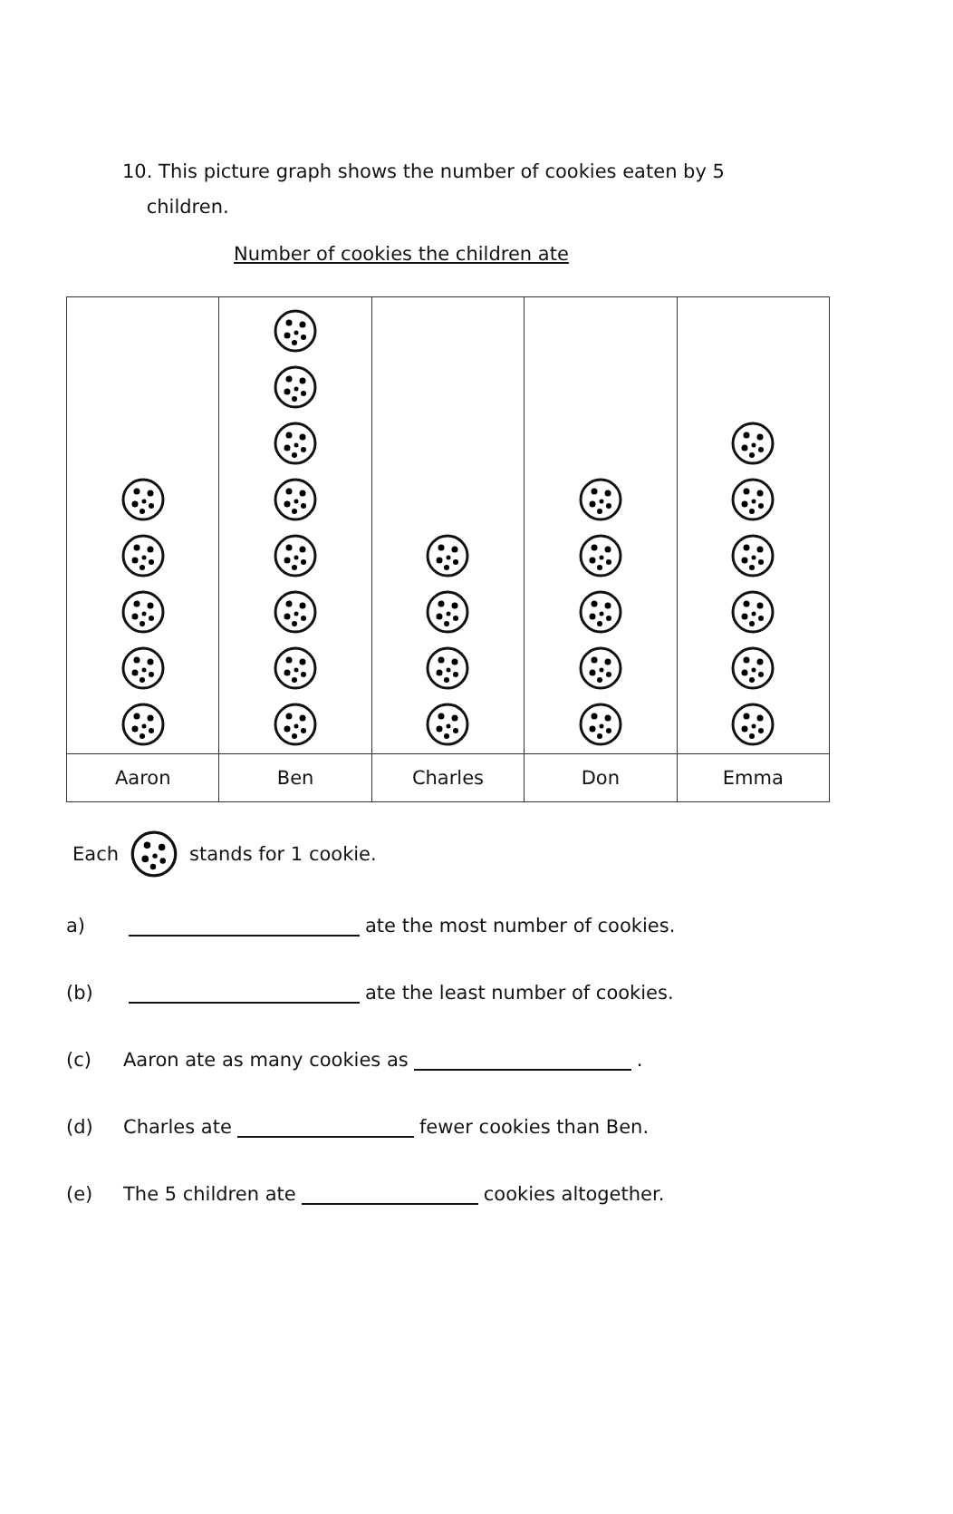10. This picture graph shows the number of cookies eaten by 5
children.
Number of cookies the children ate
| Aaron | Ben | Charles | Don | Emma |
Each stands for 1 cookie.
a) ate the most number of cookies.
(b) ate the least number of cookies.
(c) Aaron ate as many cookies as .
(d) Charles ate fewer cookies than Ben.
(e) The 5 children ate cookies altogether.